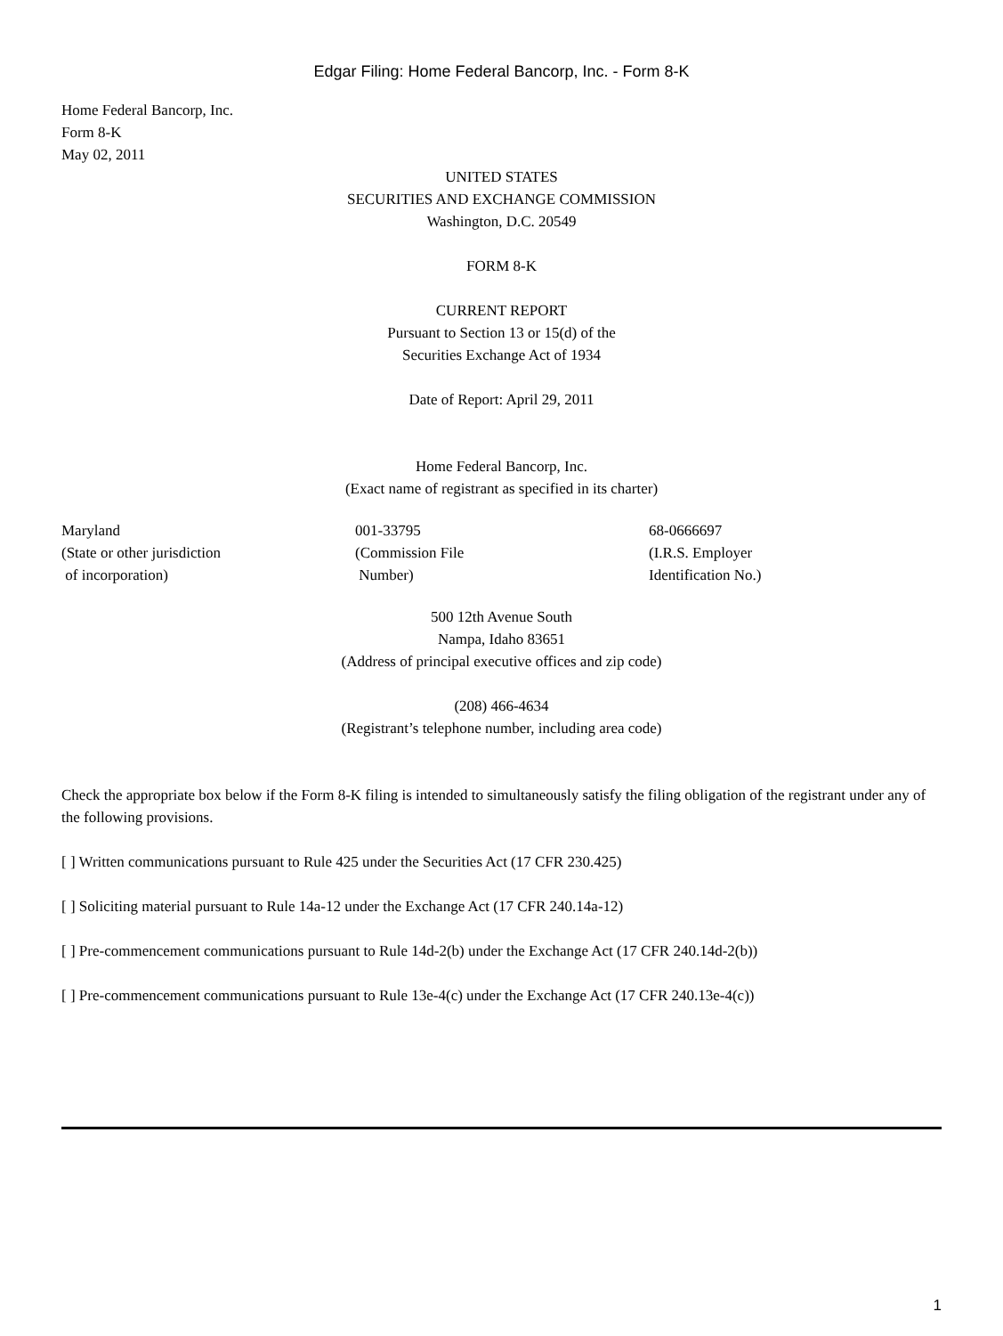Edgar Filing: Home Federal Bancorp, Inc. - Form 8-K
Home Federal Bancorp, Inc.
Form 8-K
May 02, 2011
UNITED STATES
SECURITIES AND EXCHANGE COMMISSION
Washington, D.C. 20549
FORM 8-K
CURRENT REPORT
Pursuant to Section 13 or 15(d) of the
Securities Exchange Act of 1934
Date of Report: April 29, 2011
Home Federal Bancorp, Inc.
(Exact name of registrant as specified in its charter)
| Maryland (State or other jurisdiction of incorporation) | 001-33795 (Commission File Number) | 68-0666697 (I.R.S. Employer Identification No.) |
500 12th Avenue South
Nampa, Idaho 83651
(Address of principal executive offices and zip code)
(208) 466-4634
(Registrant’s telephone number, including area code)
Check the appropriate box below if the Form 8-K filing is intended to simultaneously satisfy the filing obligation of the registrant under any of the following provisions.
[ ] Written communications pursuant to Rule 425 under the Securities Act (17 CFR 230.425)
[ ] Soliciting material pursuant to Rule 14a-12 under the Exchange Act (17 CFR 240.14a-12)
[ ] Pre-commencement communications pursuant to Rule 14d-2(b) under the Exchange Act (17 CFR 240.14d-2(b))
[ ] Pre-commencement communications pursuant to Rule 13e-4(c) under the Exchange Act (17 CFR 240.13e-4(c))
1